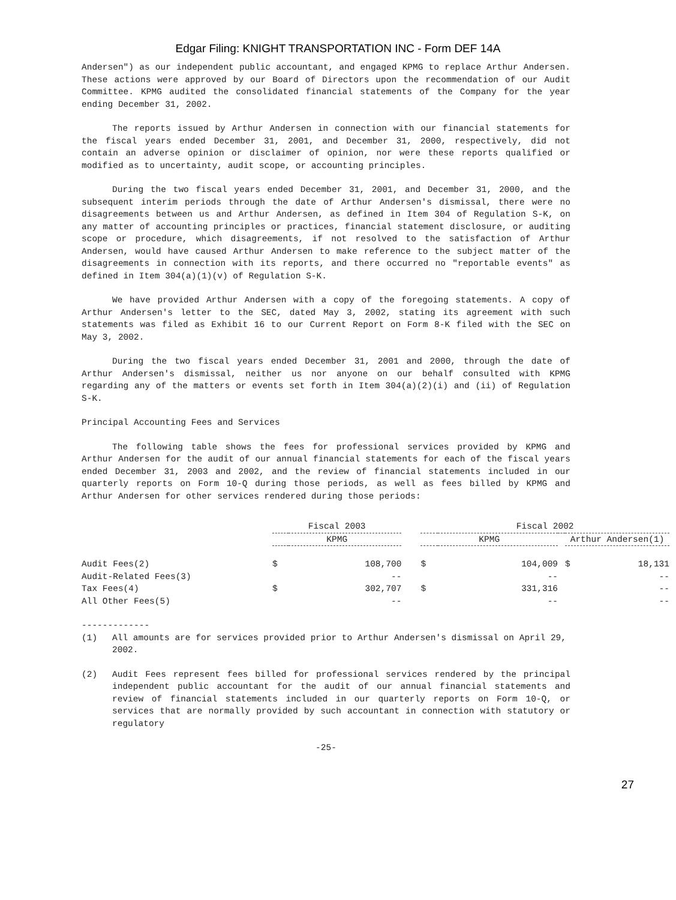Edgar Filing: KNIGHT TRANSPORTATION INC - Form DEF 14A
Andersen") as our independent public accountant, and engaged KPMG to replace Arthur Andersen. These actions were approved by our Board of Directors upon the recommendation of our Audit Committee. KPMG audited the consolidated financial statements of the Company for the year ending December 31, 2002.
The reports issued by Arthur Andersen in connection with our financial statements for the fiscal years ended December 31, 2001, and December 31, 2000, respectively, did not contain an adverse opinion or disclaimer of opinion, nor were these reports qualified or modified as to uncertainty, audit scope, or accounting principles.
During the two fiscal years ended December 31, 2001, and December 31, 2000, and the subsequent interim periods through the date of Arthur Andersen's dismissal, there were no disagreements between us and Arthur Andersen, as defined in Item 304 of Regulation S-K, on any matter of accounting principles or practices, financial statement disclosure, or auditing scope or procedure, which disagreements, if not resolved to the satisfaction of Arthur Andersen, would have caused Arthur Andersen to make reference to the subject matter of the disagreements in connection with its reports, and there occurred no "reportable events" as defined in Item 304(a)(1)(v) of Regulation S-K.
We have provided Arthur Andersen with a copy of the foregoing statements. A copy of Arthur Andersen's letter to the SEC, dated May 3, 2002, stating its agreement with such statements was filed as Exhibit 16 to our Current Report on Form 8-K filed with the SEC on May 3, 2002.
During the two fiscal years ended December 31, 2001 and 2000, through the date of Arthur Andersen's dismissal, neither us nor anyone on our behalf consulted with KPMG regarding any of the matters or events set forth in Item 304(a)(2)(i) and (ii) of Regulation S-K.
Principal Accounting Fees and Services
The following table shows the fees for professional services provided by KPMG and Arthur Andersen for the audit of our annual financial statements for each of the fiscal years ended December 31, 2003 and 2002, and the review of financial statements included in our quarterly reports on Form 10-Q during those periods, as well as fees billed by KPMG and Arthur Andersen for other services rendered during those periods:
| | Fiscal 2003 | | | Fiscal 2002 | | | |
| | KPMG | | | KPMG | | | Arthur Andersen(1) |
| Audit Fees(2) | $ | 108,700 | | $ | 104,009 | | $ 18,131 |
| Audit-Related Fees(3) | | -- | | | -- | | -- |
| Tax Fees(4) | $ | 302,707 | | $ | 331,316 | | -- |
| All Other Fees(5) | | -- | | | -- | | -- |
-------------
(1) All amounts are for services provided prior to Arthur Andersen's dismissal on April 29, 2002.
(2) Audit Fees represent fees billed for professional services rendered by the principal independent public accountant for the audit of our annual financial statements and review of financial statements included in our quarterly reports on Form 10-Q, or services that are normally provided by such accountant in connection with statutory or regulatory
-25-
27